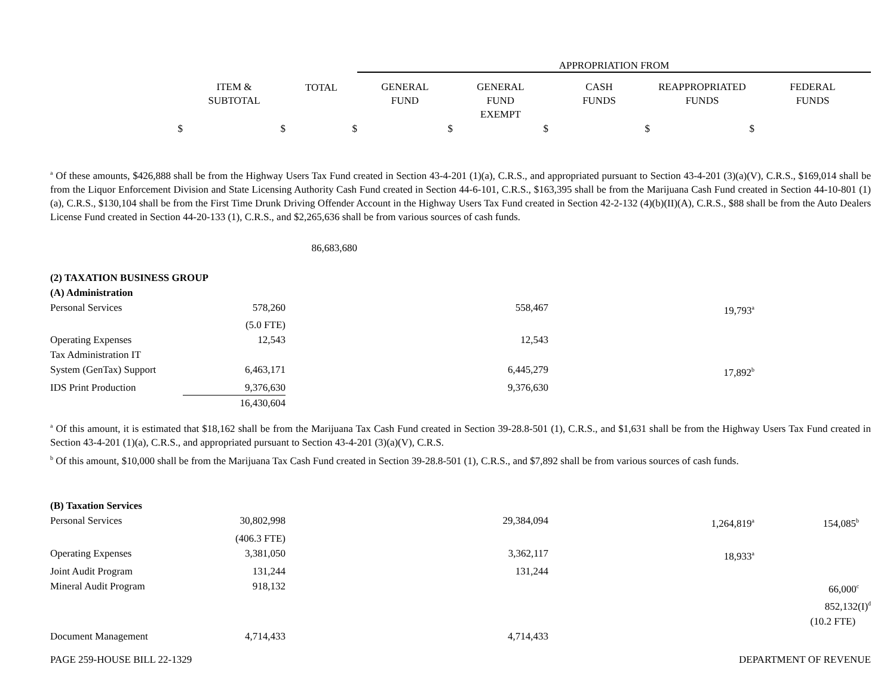| | | | APPROPRIATION FROM | | | | |
| | ITEM & SUBTOTAL | TOTAL | GENERAL FUND | GENERAL FUND EXEMPT | CASH FUNDS | REAPPROPRIATED FUNDS | FEDERAL FUNDS |
| $ | $ | $ | $ | $ | $ | $ | |
<sup>a</sup> Of these amounts, $426,888 shall be from the Highway Users Tax Fund created in Section 43-4-201 (1)(a), C.R.S., and appropriated pursuant to Section 43-4-201 (3)(a)(V), C.R.S., $169,014 shall be from the Liquor Enforcement Division and State Licensing Authority Cash Fund created in Section 44-6-101, C.R.S., $163,395 shall be from the Marijuana Cash Fund created in Section 44-10-801 (1)(a), C.R.S., $130,104 shall be from the First Time Drunk Driving Offender Account in the Highway Users Tax Fund created in Section 42-2-132 (4)(b)(II)(A), C.R.S., $88 shall be from the Auto Dealers License Fund created in Section 44-20-133 (1), C.R.S., and $2,265,636 shall be from various sources of cash funds.
| | | 86,683,680 | | | | | |
| (2) TAXATION BUSINESS GROUP | | | | | | | |
| (A) Administration | | | | | | | |
| Personal Services | 578,260 | | | 558,467 | | 19,793<sup>a</sup> | |
| | (5.0 FTE) | | | | | | |
| Operating Expenses | 12,543 | | | 12,543 | | | |
| Tax Administration IT | | | | | | | |
| System (GenTax) Support | 6,463,171 | | | 6,445,279 | | 17,892<sup>b</sup> | |
| IDS Print Production | 9,376,630 | | | 9,376,630 | | | |
| | 16,430,604 | | | | | | |
<sup>a</sup> Of this amount, it is estimated that $18,162 shall be from the Marijuana Tax Cash Fund created in Section 39-28.8-501 (1), C.R.S., and $1,631 shall be from the Highway Users Tax Fund created in Section 43-4-201 (1)(a), C.R.S., and appropriated pursuant to Section 43-4-201 (3)(a)(V), C.R.S.
<sup>b</sup> Of this amount, $10,000 shall be from the Marijuana Tax Cash Fund created in Section 39-28.8-501 (1), C.R.S., and $7,892 shall be from various sources of cash funds.
| (B) Taxation Services | | | | | | | |
| Personal Services | 30,802,998 | | | 29,384,094 | | 1,264,819<sup>a</sup> | 154,085<sup>b</sup> |
| | (406.3 FTE) | | | | | | |
| Operating Expenses | 3,381,050 | | | 3,362,117 | | 18,933<sup>a</sup> | |
| Joint Audit Program | 131,244 | | | 131,244 | | | |
| Mineral Audit Program | 918,132 | | | | | | 66,000<sup>c</sup> |
| | | | | | | | 852,132(I)<sup>d</sup> |
| | | | | | | | (10.2 FTE) |
| Document Management | 4,714,433 | | | 4,714,433 | | | |
PAGE 259-HOUSE BILL 22-1329 DEPARTMENT OF REVENUE